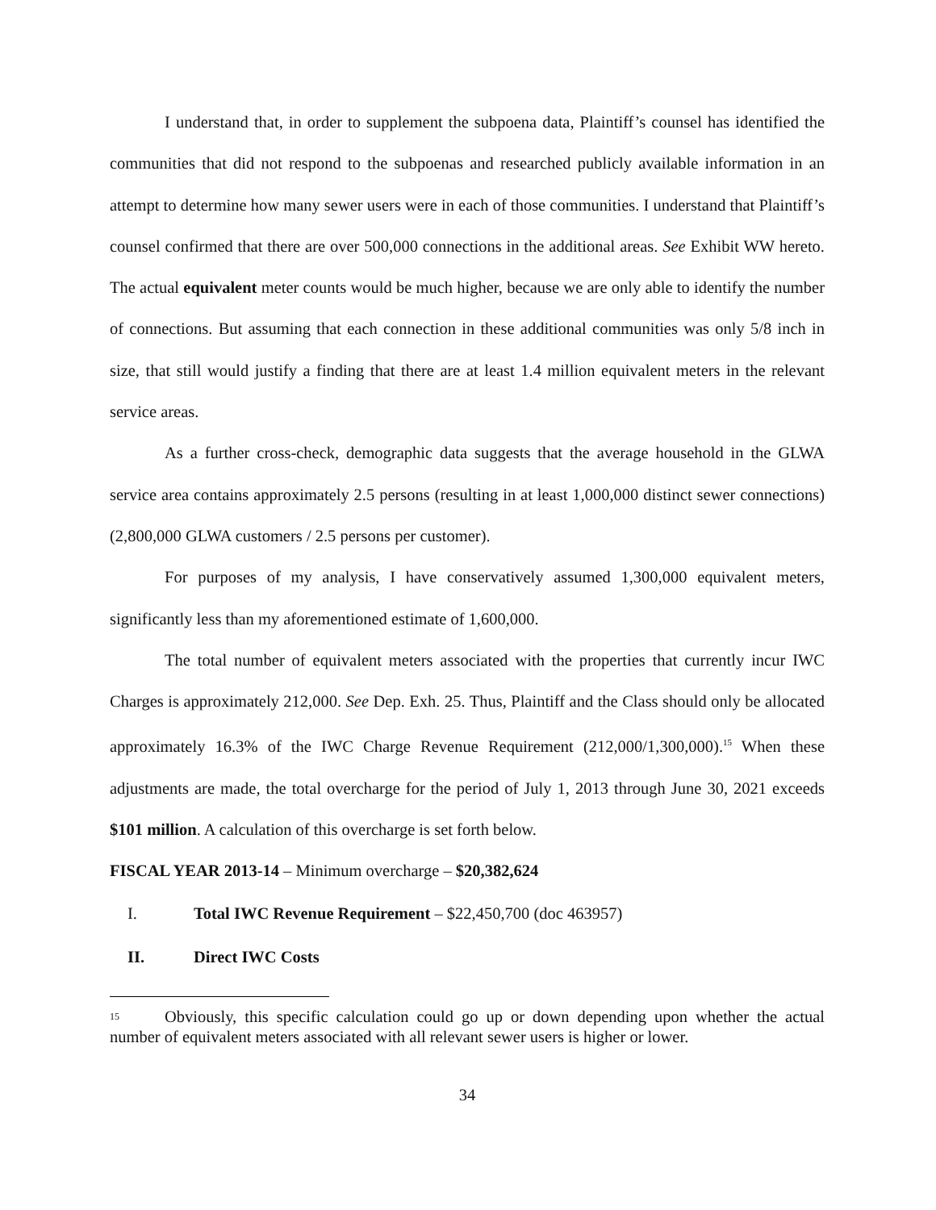I understand that, in order to supplement the subpoena data, Plaintiff’s counsel has identified the communities that did not respond to the subpoenas and researched publicly available information in an attempt to determine how many sewer users were in each of those communities. I understand that Plaintiff’s counsel confirmed that there are over 500,000 connections in the additional areas. See Exhibit WW hereto. The actual equivalent meter counts would be much higher, because we are only able to identify the number of connections. But assuming that each connection in these additional communities was only 5/8 inch in size, that still would justify a finding that there are at least 1.4 million equivalent meters in the relevant service areas.
As a further cross-check, demographic data suggests that the average household in the GLWA service area contains approximately 2.5 persons (resulting in at least 1,000,000 distinct sewer connections) (2,800,000 GLWA customers / 2.5 persons per customer).
For purposes of my analysis, I have conservatively assumed 1,300,000 equivalent meters, significantly less than my aforementioned estimate of 1,600,000.
The total number of equivalent meters associated with the properties that currently incur IWC Charges is approximately 212,000. See Dep. Exh. 25. Thus, Plaintiff and the Class should only be allocated approximately 16.3% of the IWC Charge Revenue Requirement (212,000/1,300,000).<sup>15</sup> When these adjustments are made, the total overcharge for the period of July 1, 2013 through June 30, 2021 exceeds $101 million. A calculation of this overcharge is set forth below.
FISCAL YEAR 2013-14 – Minimum overcharge – $20,382,624
I. Total IWC Revenue Requirement – $22,450,700 (doc 463957)
II. Direct IWC Costs
<sup>15</sup> Obviously, this specific calculation could go up or down depending upon whether the actual number of equivalent meters associated with all relevant sewer users is higher or lower.
34